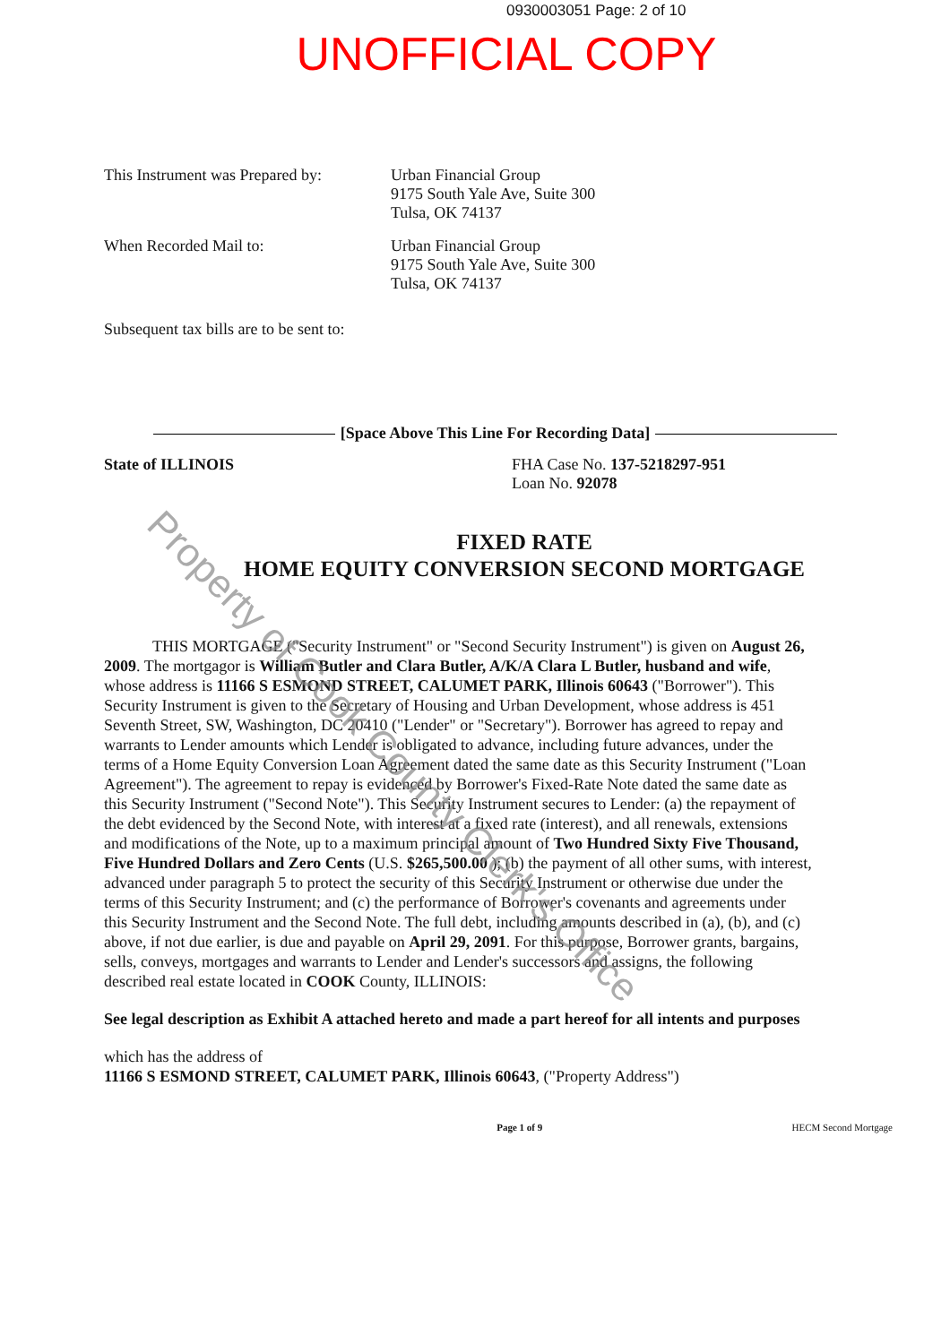0930003051 Page: 2 of 10
UNOFFICIAL COPY
Property of Cook County Clerk's Office
This Instrument was Prepared by:
Urban Financial Group
9175 South Yale Ave, Suite 300
Tulsa, OK 74137
When Recorded Mail to: Urban Financial Group
9175 South Yale Ave, Suite 300
Tulsa, OK 74137
Subsequent tax bills are to be sent to:
[Space Above This Line For Recording Data]
State of ILLINOIS FHA Case No. 137-5218297-951
Loan No. 92078
FIXED RATE
HOME EQUITY CONVERSION SECOND MORTGAGE
THIS MORTGAGE ("Security Instrument" or "Second Security Instrument") is given on August 26, 2009. The mortgagor is William Butler and Clara Butler, A/K/A Clara L Butler, husband and wife, whose address is 11166 S ESMOND STREET, CALUMET PARK, Illinois 60643 ("Borrower"). This Security Instrument is given to the Secretary of Housing and Urban Development, whose address is 451 Seventh Street, SW, Washington, DC 20410 ("Lender" or "Secretary"). Borrower has agreed to repay and warrants to Lender amounts which Lender is obligated to advance, including future advances, under the terms of a Home Equity Conversion Loan Agreement dated the same date as this Security Instrument ("Loan Agreement"). The agreement to repay is evidenced by Borrower's Fixed-Rate Note dated the same date as this Security Instrument ("Second Note"). This Security Instrument secures to Lender: (a) the repayment of the debt evidenced by the Second Note, with interest at a fixed rate (interest), and all renewals, extensions and modifications of the Note, up to a maximum principal amount of Two Hundred Sixty Five Thousand, Five Hundred Dollars and Zero Cents (U.S. $265,500.00 ); (b) the payment of all other sums, with interest, advanced under paragraph 5 to protect the security of this Security Instrument or otherwise due under the terms of this Security Instrument; and (c) the performance of Borrower's covenants and agreements under this Security Instrument and the Second Note. The full debt, including amounts described in (a), (b), and (c) above, if not due earlier, is due and payable on April 29, 2091. For this purpose, Borrower grants, bargains, sells, conveys, mortgages and warrants to Lender and Lender's successors and assigns, the following described real estate located in COOK County, ILLINOIS:
See legal description as Exhibit A attached hereto and made a part hereof for all intents and purposes
which has the address of
11166 S ESMOND STREET, CALUMET PARK, Illinois 60643, ("Property Address")
Page 1 of 9 HECM Second Mortgage